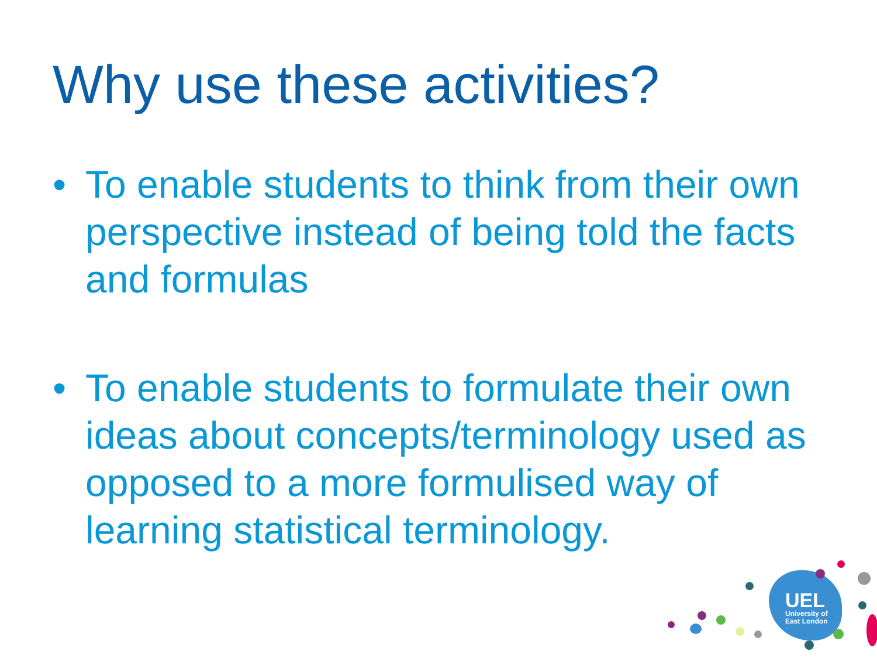Why use these activities?
• To enable students to think from their own perspective instead of being told the facts and formulas
• To enable students to formulate their own ideas about concepts/terminology used as opposed to a more formulised way of learning statistical terminology.
UEL
University of
East London